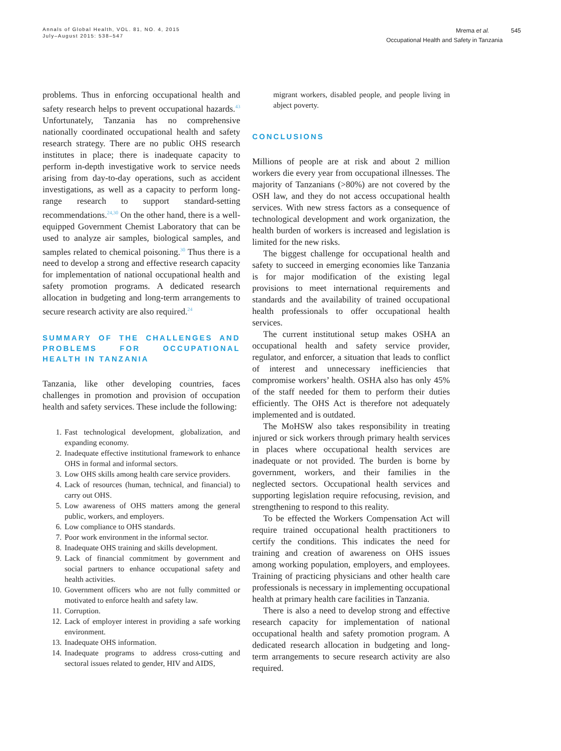Annals of Global Health, VOL. 81, NO. 4, 2015
July–August 2015: 538–547
Mrema et al. 545
Occupational Health and Safety in Tanzania
problems. Thus in enforcing occupational health and safety research helps to prevent occupational hazards.<sup>43</sup> Unfortunately, Tanzania has no comprehensive nationally coordinated occupational health and safety research strategy. There are no public OHS research institutes in place; there is inadequate capacity to perform in-depth investigative work to service needs arising from day-to-day operations, such as accident investigations, as well as a capacity to perform long-range research to support standard-setting recommendations.<sup>24,30</sup> On the other hand, there is a well-equipped Government Chemist Laboratory that can be used to analyze air samples, biological samples, and samples related to chemical poisoning.<sup>30</sup> Thus there is a need to develop a strong and effective research capacity for implementation of national occupational health and safety promotion programs. A dedicated research allocation in budgeting and long-term arrangements to secure research activity are also required.<sup>24</sup>
SUMMARY OF THE CHALLENGES AND PROBLEMS FOR OCCUPATIONAL HEALTH IN TANZANIA
Tanzania, like other developing countries, faces challenges in promotion and provision of occupation health and safety services. These include the following:
1. Fast technological development, globalization, and expanding economy.
2. Inadequate effective institutional framework to enhance OHS in formal and informal sectors.
3. Low OHS skills among health care service providers.
4. Lack of resources (human, technical, and financial) to carry out OHS.
5. Low awareness of OHS matters among the general public, workers, and employers.
6. Low compliance to OHS standards.
7. Poor work environment in the informal sector.
8. Inadequate OHS training and skills development.
9. Lack of financial commitment by government and social partners to enhance occupational safety and health activities.
10. Government officers who are not fully committed or motivated to enforce health and safety law.
11. Corruption.
12. Lack of employer interest in providing a safe working environment.
13. Inadequate OHS information.
14. Inadequate programs to address cross-cutting and sectoral issues related to gender, HIV and AIDS,
migrant workers, disabled people, and people living in abject poverty.
CONCLUSIONS
Millions of people are at risk and about 2 million workers die every year from occupational illnesses. The majority of Tanzanians (>80%) are not covered by the OSH law, and they do not access occupational health services. With new stress factors as a consequence of technological development and work organization, the health burden of workers is increased and legislation is limited for the new risks.
The biggest challenge for occupational health and safety to succeed in emerging economies like Tanzania is for major modification of the existing legal provisions to meet international requirements and standards and the availability of trained occupational health professionals to offer occupational health services.
The current institutional setup makes OSHA an occupational health and safety service provider, regulator, and enforcer, a situation that leads to conflict of interest and unnecessary inefficiencies that compromise workers’ health. OSHA also has only 45% of the staff needed for them to perform their duties efficiently. The OHS Act is therefore not adequately implemented and is outdated.
The MoHSW also takes responsibility in treating injured or sick workers through primary health services in places where occupational health services are inadequate or not provided. The burden is borne by government, workers, and their families in the neglected sectors. Occupational health services and supporting legislation require refocusing, revision, and strengthening to respond to this reality.
To be effected the Workers Compensation Act will require trained occupational health practitioners to certify the conditions. This indicates the need for training and creation of awareness on OHS issues among working population, employers, and employees. Training of practicing physicians and other health care professionals is necessary in implementing occupational health at primary health care facilities in Tanzania.
There is also a need to develop strong and effective research capacity for implementation of national occupational health and safety promotion program. A dedicated research allocation in budgeting and long-term arrangements to secure research activity are also required.